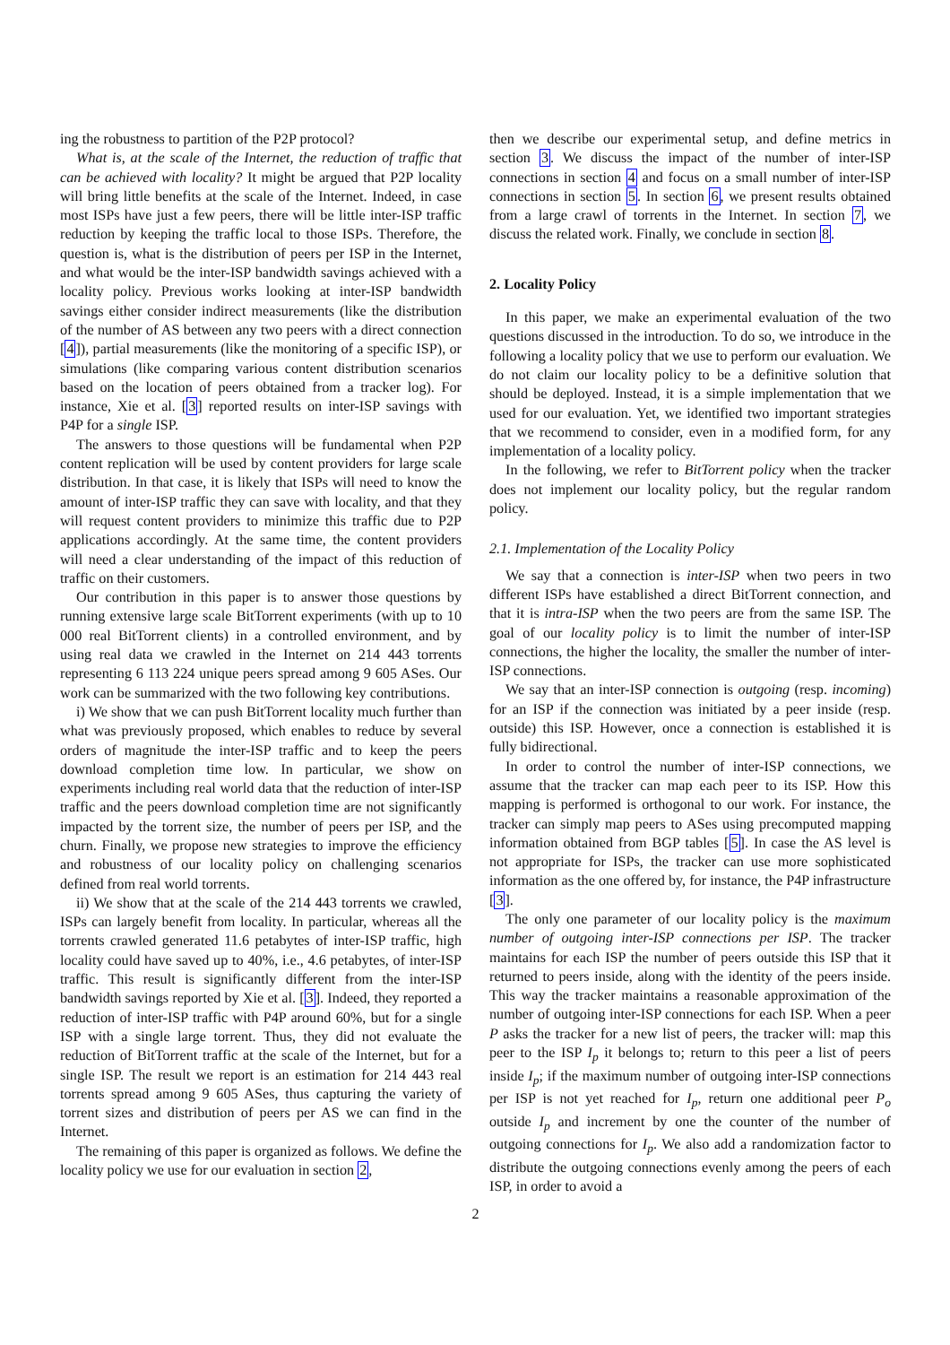ing the robustness to partition of the P2P protocol?
What is, at the scale of the Internet, the reduction of traffic that can be achieved with locality? It might be argued that P2P locality will bring little benefits at the scale of the Internet. Indeed, in case most ISPs have just a few peers, there will be little inter-ISP traffic reduction by keeping the traffic local to those ISPs. Therefore, the question is, what is the distribution of peers per ISP in the Internet, and what would be the inter-ISP bandwidth savings achieved with a locality policy. Previous works looking at inter-ISP bandwidth savings either consider indirect measurements (like the distribution of the number of AS between any two peers with a direct connection [4]), partial measurements (like the monitoring of a specific ISP), or simulations (like comparing various content distribution scenarios based on the location of peers obtained from a tracker log). For instance, Xie et al. [3] reported results on inter-ISP savings with P4P for a single ISP.
The answers to those questions will be fundamental when P2P content replication will be used by content providers for large scale distribution. In that case, it is likely that ISPs will need to know the amount of inter-ISP traffic they can save with locality, and that they will request content providers to minimize this traffic due to P2P applications accordingly. At the same time, the content providers will need a clear understanding of the impact of this reduction of traffic on their customers.
Our contribution in this paper is to answer those questions by running extensive large scale BitTorrent experiments (with up to 10 000 real BitTorrent clients) in a controlled environment, and by using real data we crawled in the Internet on 214 443 torrents representing 6 113 224 unique peers spread among 9 605 ASes. Our work can be summarized with the two following key contributions.
i) We show that we can push BitTorrent locality much further than what was previously proposed, which enables to reduce by several orders of magnitude the inter-ISP traffic and to keep the peers download completion time low. In particular, we show on experiments including real world data that the reduction of inter-ISP traffic and the peers download completion time are not significantly impacted by the torrent size, the number of peers per ISP, and the churn. Finally, we propose new strategies to improve the efficiency and robustness of our locality policy on challenging scenarios defined from real world torrents.
ii) We show that at the scale of the 214 443 torrents we crawled, ISPs can largely benefit from locality. In particular, whereas all the torrents crawled generated 11.6 petabytes of inter-ISP traffic, high locality could have saved up to 40%, i.e., 4.6 petabytes, of inter-ISP traffic. This result is significantly different from the inter-ISP bandwidth savings reported by Xie et al. [3]. Indeed, they reported a reduction of inter-ISP traffic with P4P around 60%, but for a single ISP with a single large torrent. Thus, they did not evaluate the reduction of BitTorrent traffic at the scale of the Internet, but for a single ISP. The result we report is an estimation for 214 443 real torrents spread among 9 605 ASes, thus capturing the variety of torrent sizes and distribution of peers per AS we can find in the Internet.
The remaining of this paper is organized as follows. We define the locality policy we use for our evaluation in section 2,
then we describe our experimental setup, and define metrics in section 3. We discuss the impact of the number of inter-ISP connections in section 4 and focus on a small number of inter-ISP connections in section 5. In section 6, we present results obtained from a large crawl of torrents in the Internet. In section 7, we discuss the related work. Finally, we conclude in section 8.
2. Locality Policy
In this paper, we make an experimental evaluation of the two questions discussed in the introduction. To do so, we introduce in the following a locality policy that we use to perform our evaluation. We do not claim our locality policy to be a definitive solution that should be deployed. Instead, it is a simple implementation that we used for our evaluation. Yet, we identified two important strategies that we recommend to consider, even in a modified form, for any implementation of a locality policy.
In the following, we refer to BitTorrent policy when the tracker does not implement our locality policy, but the regular random policy.
2.1. Implementation of the Locality Policy
We say that a connection is inter-ISP when two peers in two different ISPs have established a direct BitTorrent connection, and that it is intra-ISP when the two peers are from the same ISP. The goal of our locality policy is to limit the number of inter-ISP connections, the higher the locality, the smaller the number of inter-ISP connections.
We say that an inter-ISP connection is outgoing (resp. incoming) for an ISP if the connection was initiated by a peer inside (resp. outside) this ISP. However, once a connection is established it is fully bidirectional.
In order to control the number of inter-ISP connections, we assume that the tracker can map each peer to its ISP. How this mapping is performed is orthogonal to our work. For instance, the tracker can simply map peers to ASes using precomputed mapping information obtained from BGP tables [5]. In case the AS level is not appropriate for ISPs, the tracker can use more sophisticated information as the one offered by, for instance, the P4P infrastructure [3].
The only one parameter of our locality policy is the maximum number of outgoing inter-ISP connections per ISP. The tracker maintains for each ISP the number of peers outside this ISP that it returned to peers inside, along with the identity of the peers inside. This way the tracker maintains a reasonable approximation of the number of outgoing inter-ISP connections for each ISP. When a peer P asks the tracker for a new list of peers, the tracker will: map this peer to the ISP I<sub>p</sub> it belongs to; return to this peer a list of peers inside I<sub>p</sub>; if the maximum number of outgoing inter-ISP connections per ISP is not yet reached for I<sub>p</sub>, return one additional peer P<sub>o</sub> outside I<sub>p</sub> and increment by one the counter of the number of outgoing connections for I<sub>p</sub>. We also add a randomization factor to distribute the outgoing connections evenly among the peers of each ISP, in order to avoid a
2